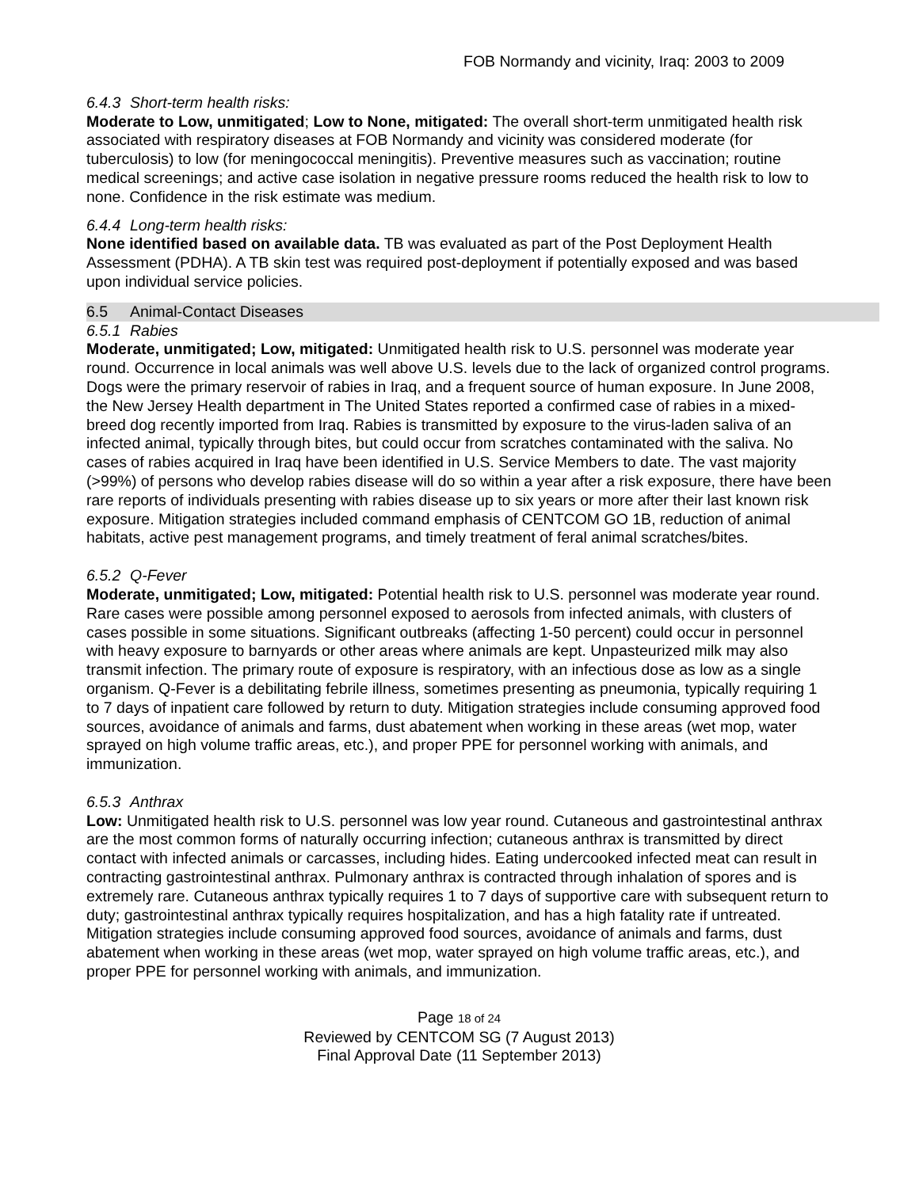FOB Normandy and vicinity, Iraq: 2003 to 2009
6.4.3 Short-term health risks:
Moderate to Low, unmitigated; Low to None, mitigated: The overall short-term unmitigated health risk associated with respiratory diseases at FOB Normandy and vicinity was considered moderate (for tuberculosis) to low (for meningococcal meningitis). Preventive measures such as vaccination; routine medical screenings; and active case isolation in negative pressure rooms reduced the health risk to low to none. Confidence in the risk estimate was medium.
6.4.4 Long-term health risks:
None identified based on available data. TB was evaluated as part of the Post Deployment Health Assessment (PDHA). A TB skin test was required post-deployment if potentially exposed and was based upon individual service policies.
6.5 Animal-Contact Diseases
6.5.1 Rabies
Moderate, unmitigated; Low, mitigated: Unmitigated health risk to U.S. personnel was moderate year round. Occurrence in local animals was well above U.S. levels due to the lack of organized control programs. Dogs were the primary reservoir of rabies in Iraq, and a frequent source of human exposure. In June 2008, the New Jersey Health department in The United States reported a confirmed case of rabies in a mixed-breed dog recently imported from Iraq. Rabies is transmitted by exposure to the virus-laden saliva of an infected animal, typically through bites, but could occur from scratches contaminated with the saliva. No cases of rabies acquired in Iraq have been identified in U.S. Service Members to date. The vast majority (>99%) of persons who develop rabies disease will do so within a year after a risk exposure, there have been rare reports of individuals presenting with rabies disease up to six years or more after their last known risk exposure. Mitigation strategies included command emphasis of CENTCOM GO 1B, reduction of animal habitats, active pest management programs, and timely treatment of feral animal scratches/bites.
6.5.2 Q-Fever
Moderate, unmitigated; Low, mitigated: Potential health risk to U.S. personnel was moderate year round. Rare cases were possible among personnel exposed to aerosols from infected animals, with clusters of cases possible in some situations. Significant outbreaks (affecting 1-50 percent) could occur in personnel with heavy exposure to barnyards or other areas where animals are kept. Unpasteurized milk may also transmit infection. The primary route of exposure is respiratory, with an infectious dose as low as a single organism. Q-Fever is a debilitating febrile illness, sometimes presenting as pneumonia, typically requiring 1 to 7 days of inpatient care followed by return to duty. Mitigation strategies include consuming approved food sources, avoidance of animals and farms, dust abatement when working in these areas (wet mop, water sprayed on high volume traffic areas, etc.), and proper PPE for personnel working with animals, and immunization.
6.5.3 Anthrax
Low: Unmitigated health risk to U.S. personnel was low year round. Cutaneous and gastrointestinal anthrax are the most common forms of naturally occurring infection; cutaneous anthrax is transmitted by direct contact with infected animals or carcasses, including hides. Eating undercooked infected meat can result in contracting gastrointestinal anthrax. Pulmonary anthrax is contracted through inhalation of spores and is extremely rare. Cutaneous anthrax typically requires 1 to 7 days of supportive care with subsequent return to duty; gastrointestinal anthrax typically requires hospitalization, and has a high fatality rate if untreated. Mitigation strategies include consuming approved food sources, avoidance of animals and farms, dust abatement when working in these areas (wet mop, water sprayed on high volume traffic areas, etc.), and proper PPE for personnel working with animals, and immunization.
Page 18 of 24
Reviewed by CENTCOM SG (7 August 2013)
Final Approval Date (11 September 2013)